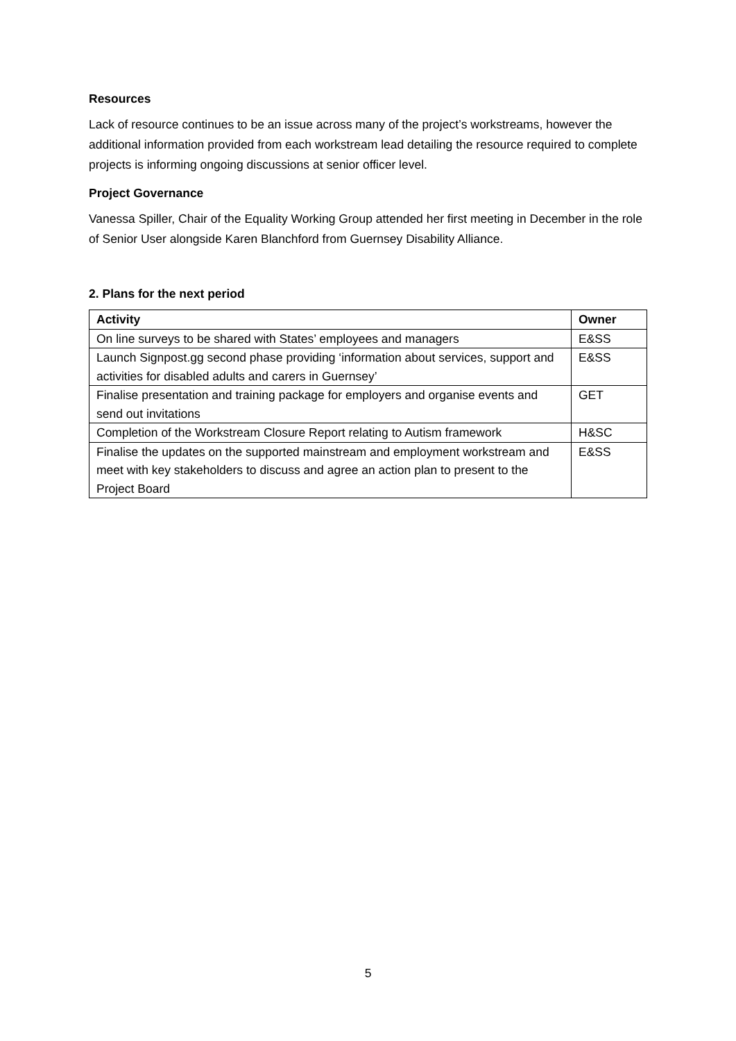Resources
Lack of resource continues to be an issue across many of the project’s workstreams, however the additional information provided from each workstream lead detailing the resource required to complete projects is informing ongoing discussions at senior officer level.
Project Governance
Vanessa Spiller, Chair of the Equality Working Group attended her first meeting in December in the role of Senior User alongside Karen Blanchford from Guernsey Disability Alliance.
2. Plans for the next period
| Activity | Owner |
| --- | --- |
| On line surveys to be shared with States’ employees and managers | E&SS |
| Launch Signpost.gg second phase providing ‘information about services, support and activities for disabled adults and carers in Guernsey’ | E&SS |
| Finalise presentation and training package for employers and organise events and send out invitations | GET |
| Completion of the Workstream Closure Report relating to Autism framework | H&SC |
| Finalise the updates on the supported mainstream and employment workstream and meet with key stakeholders to discuss and agree an action plan to present to the Project Board | E&SS |
5